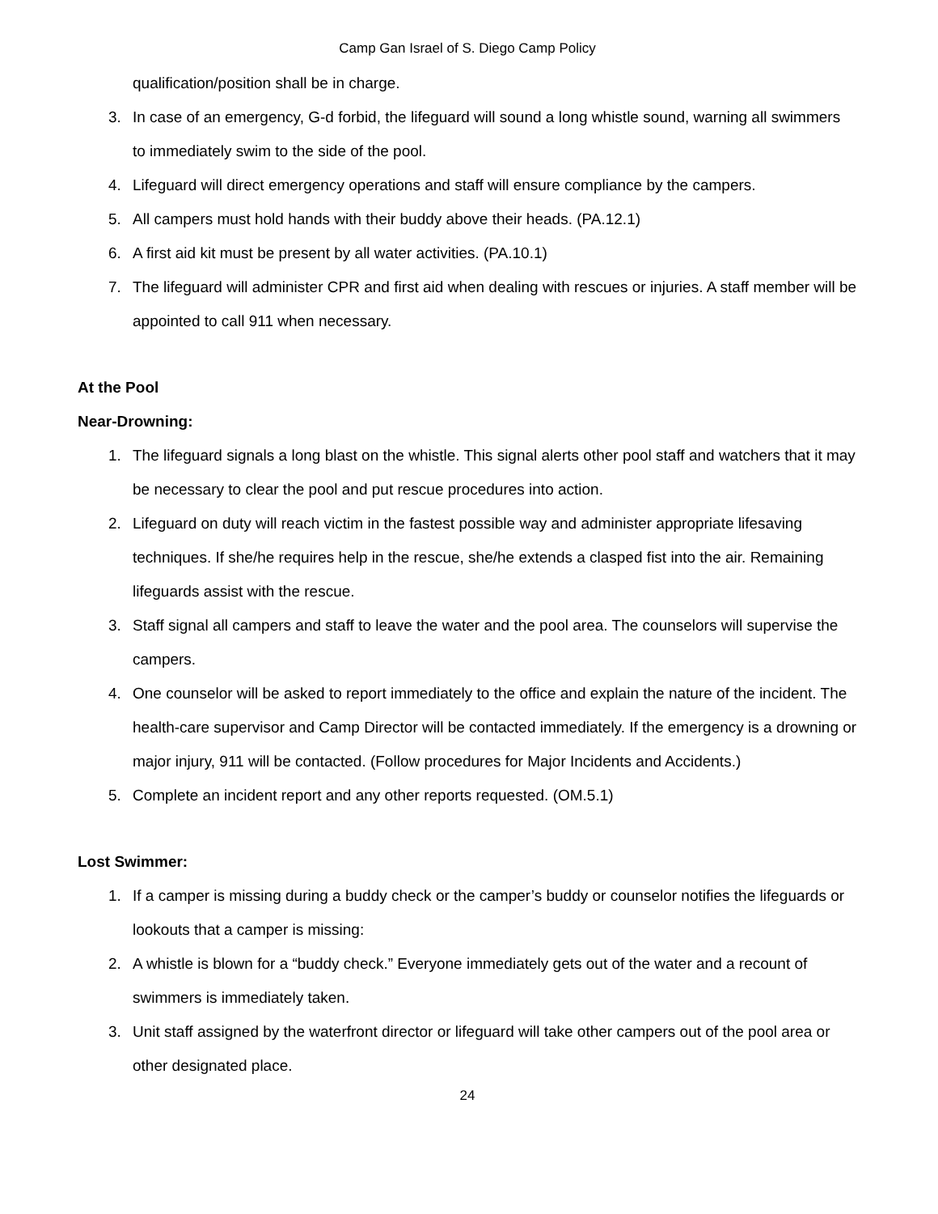Camp Gan Israel of S. Diego Camp Policy
qualification/position shall be in charge.
3. In case of an emergency, G-d forbid, the lifeguard will sound a long whistle sound, warning all swimmers to immediately swim to the side of the pool.
4. Lifeguard will direct emergency operations and staff will ensure compliance by the campers.
5. All campers must hold hands with their buddy above their heads. (PA.12.1)
6. A first aid kit must be present by all water activities. (PA.10.1)
7. The lifeguard will administer CPR and first aid when dealing with rescues or injuries. A staff member will be appointed to call 911 when necessary.
At the Pool
Near-Drowning:
1. The lifeguard signals a long blast on the whistle. This signal alerts other pool staff and watchers that it may be necessary to clear the pool and put rescue procedures into action.
2. Lifeguard on duty will reach victim in the fastest possible way and administer appropriate lifesaving techniques. If she/he requires help in the rescue, she/he extends a clasped fist into the air. Remaining lifeguards assist with the rescue.
3. Staff signal all campers and staff to leave the water and the pool area. The counselors will supervise the campers.
4. One counselor will be asked to report immediately to the office and explain the nature of the incident. The health-care supervisor and Camp Director will be contacted immediately. If the emergency is a drowning or major injury, 911 will be contacted. (Follow procedures for Major Incidents and Accidents.)
5. Complete an incident report and any other reports requested. (OM.5.1)
Lost Swimmer:
1. If a camper is missing during a buddy check or the camper’s buddy or counselor notifies the lifeguards or lookouts that a camper is missing:
2. A whistle is blown for a “buddy check.” Everyone immediately gets out of the water and a recount of swimmers is immediately taken.
3. Unit staff assigned by the waterfront director or lifeguard will take other campers out of the pool area or other designated place.
24